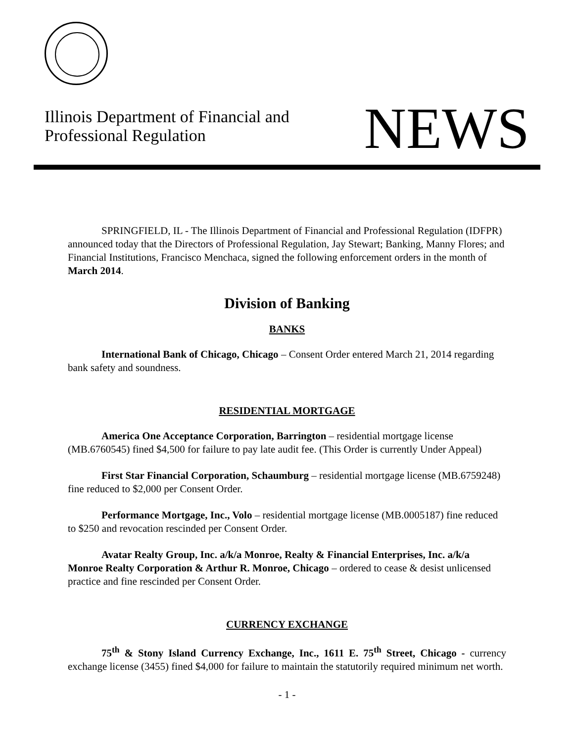Illinois Department of Financial and
Professional Regulation
NEWS
SPRINGFIELD, IL - The Illinois Department of Financial and Professional Regulation (IDFPR) announced today that the Directors of Professional Regulation, Jay Stewart; Banking, Manny Flores; and Financial Institutions, Francisco Menchaca, signed the following enforcement orders in the month of March 2014.
Division of Banking
BANKS
International Bank of Chicago, Chicago – Consent Order entered March 21, 2014 regarding bank safety and soundness.
RESIDENTIAL MORTGAGE
America One Acceptance Corporation, Barrington – residential mortgage license (MB.6760545) fined $4,500 for failure to pay late audit fee. (This Order is currently Under Appeal)
First Star Financial Corporation, Schaumburg – residential mortgage license (MB.6759248) fine reduced to $2,000 per Consent Order.
Performance Mortgage, Inc., Volo – residential mortgage license (MB.0005187) fine reduced to $250 and revocation rescinded per Consent Order.
Avatar Realty Group, Inc. a/k/a Monroe, Realty & Financial Enterprises, Inc. a/k/a Monroe Realty Corporation & Arthur R. Monroe, Chicago – ordered to cease & desist unlicensed practice and fine rescinded per Consent Order.
CURRENCY EXCHANGE
75<sup>th</sup> & Stony Island Currency Exchange, Inc., 1611 E. 75<sup>th</sup> Street, Chicago - currency exchange license (3455) fined $4,000 for failure to maintain the statutorily required minimum net worth.
- 1 -